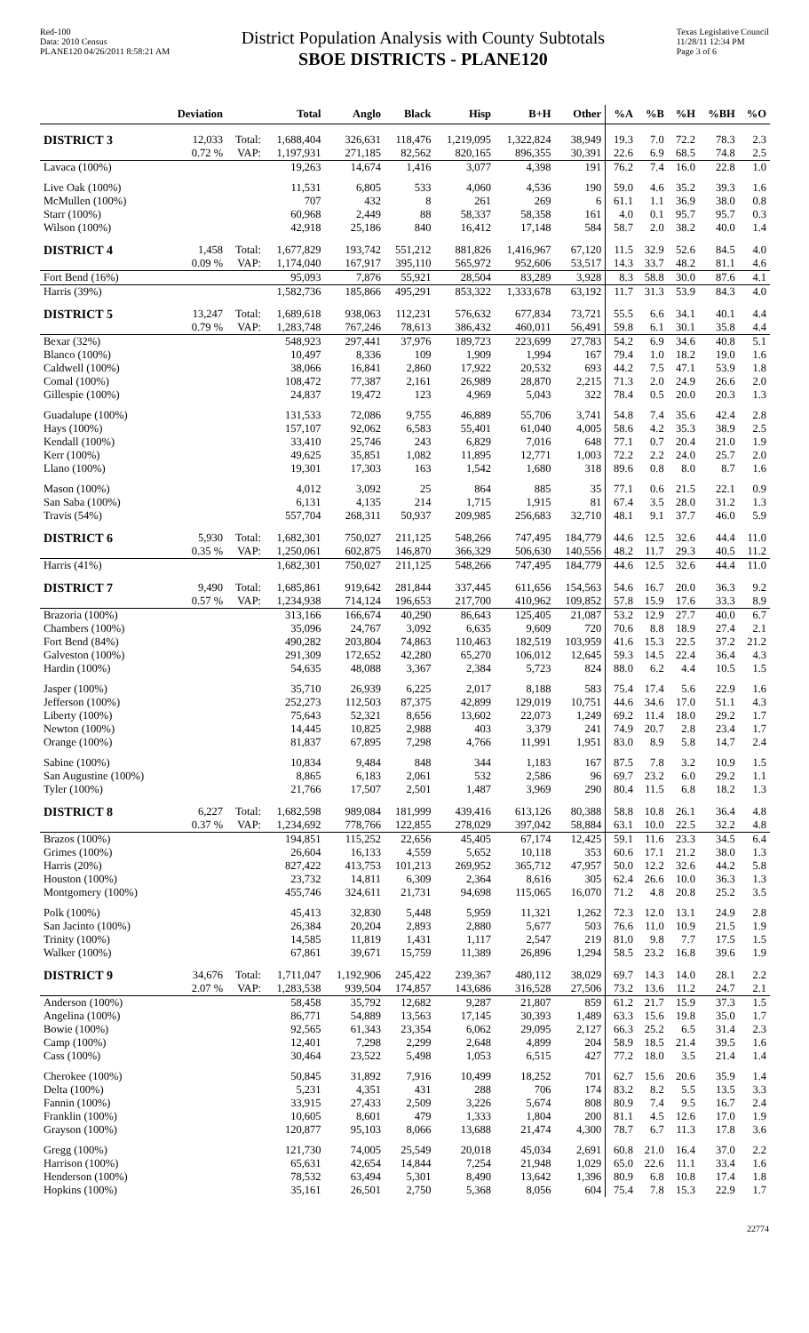Red-100
Data: 2010 Census
PLANE120 04/26/2011 8:58:21 AM
District Population Analysis with County Subtotals
SBOE DISTRICTS - PLANE120
Texas Legislative Council
11/28/11 12:34 PM
Page 3 of 6
| | Deviation | | Total | Anglo | Black | Hisp | B+H | Other | %A | %B | %H | %BH | %O |
| --- | --- | --- | --- | --- | --- | --- | --- | --- | --- | --- | --- | --- | --- |
| DISTRICT 3 | 12,033 | Total: | 1,688,404 | 326,631 | 118,476 | 1,219,095 | 1,322,824 | 38,949 | 19.3 | 7.0 | 72.2 | 78.3 | 2.3 |
| | 0.72 % | VAP: | 1,197,931 | 271,185 | 82,562 | 820,165 | 896,355 | 30,391 | 22.6 | 6.9 | 68.5 | 74.8 | 2.5 |
| Lavaca (100%) | | | 19,263 | 14,674 | 1,416 | 3,077 | 4,398 | 191 | 76.2 | 7.4 | 16.0 | 22.8 | 1.0 |
| Live Oak (100%) | | | 11,531 | 6,805 | 533 | 4,060 | 4,536 | 190 | 59.0 | 4.6 | 35.2 | 39.3 | 1.6 |
| McMullen (100%) | | | 707 | 432 | 8 | 261 | 269 | 6 | 61.1 | 1.1 | 36.9 | 38.0 | 0.8 |
| Starr (100%) | | | 60,968 | 2,449 | 88 | 58,337 | 58,358 | 161 | 4.0 | 0.1 | 95.7 | 95.7 | 0.3 |
| Wilson (100%) | | | 42,918 | 25,186 | 840 | 16,412 | 17,148 | 584 | 58.7 | 2.0 | 38.2 | 40.0 | 1.4 |
| DISTRICT 4 | 1,458 | Total: | 1,677,829 | 193,742 | 551,212 | 881,826 | 1,416,967 | 67,120 | 11.5 | 32.9 | 52.6 | 84.5 | 4.0 |
| | 0.09 % | VAP: | 1,174,040 | 167,917 | 395,110 | 565,972 | 952,606 | 53,517 | 14.3 | 33.7 | 48.2 | 81.1 | 4.6 |
| Fort Bend (16%) | | | 95,093 | 7,876 | 55,921 | 28,504 | 83,289 | 3,928 | 8.3 | 58.8 | 30.0 | 87.6 | 4.1 |
| Harris (39%) | | | 1,582,736 | 185,866 | 495,291 | 853,322 | 1,333,678 | 63,192 | 11.7 | 31.3 | 53.9 | 84.3 | 4.0 |
| DISTRICT 5 | 13,247 | Total: | 1,689,618 | 938,063 | 112,231 | 576,632 | 677,834 | 73,721 | 55.5 | 6.6 | 34.1 | 40.1 | 4.4 |
| | 0.79 % | VAP: | 1,283,748 | 767,246 | 78,613 | 386,432 | 460,011 | 56,491 | 59.8 | 6.1 | 30.1 | 35.8 | 4.4 |
| Bexar (32%) | | | 548,923 | 297,441 | 37,976 | 189,723 | 223,699 | 27,783 | 54.2 | 6.9 | 34.6 | 40.8 | 5.1 |
| Blanco (100%) | | | 10,497 | 8,336 | 109 | 1,909 | 1,994 | 167 | 79.4 | 1.0 | 18.2 | 19.0 | 1.6 |
| Caldwell (100%) | | | 38,066 | 16,841 | 2,860 | 17,922 | 20,532 | 693 | 44.2 | 7.5 | 47.1 | 53.9 | 1.8 |
| Comal (100%) | | | 108,472 | 77,387 | 2,161 | 26,989 | 28,870 | 2,215 | 71.3 | 2.0 | 24.9 | 26.6 | 2.0 |
| Gillespie (100%) | | | 24,837 | 19,472 | 123 | 4,969 | 5,043 | 322 | 78.4 | 0.5 | 20.0 | 20.3 | 1.3 |
| Guadalupe (100%) | | | 131,533 | 72,086 | 9,755 | 46,889 | 55,706 | 3,741 | 54.8 | 7.4 | 35.6 | 42.4 | 2.8 |
| Hays (100%) | | | 157,107 | 92,062 | 6,583 | 55,401 | 61,040 | 4,005 | 58.6 | 4.2 | 35.3 | 38.9 | 2.5 |
| Kendall (100%) | | | 33,410 | 25,746 | 243 | 6,829 | 7,016 | 648 | 77.1 | 0.7 | 20.4 | 21.0 | 1.9 |
| Kerr (100%) | | | 49,625 | 35,851 | 1,082 | 11,895 | 12,771 | 1,003 | 72.2 | 2.2 | 24.0 | 25.7 | 2.0 |
| Llano (100%) | | | 19,301 | 17,303 | 163 | 1,542 | 1,680 | 318 | 89.6 | 0.8 | 8.0 | 8.7 | 1.6 |
| Mason (100%) | | | 4,012 | 3,092 | 25 | 864 | 885 | 35 | 77.1 | 0.6 | 21.5 | 22.1 | 0.9 |
| San Saba (100%) | | | 6,131 | 4,135 | 214 | 1,715 | 1,915 | 81 | 67.4 | 3.5 | 28.0 | 31.2 | 1.3 |
| Travis (54%) | | | 557,704 | 268,311 | 50,937 | 209,985 | 256,683 | 32,710 | 48.1 | 9.1 | 37.7 | 46.0 | 5.9 |
| DISTRICT 6 | 5,930 | Total: | 1,682,301 | 750,027 | 211,125 | 548,266 | 747,495 | 184,779 | 44.6 | 12.5 | 32.6 | 44.4 | 11.0 |
| | 0.35 % | VAP: | 1,250,061 | 602,875 | 146,870 | 366,329 | 506,630 | 140,556 | 48.2 | 11.7 | 29.3 | 40.5 | 11.2 |
| Harris (41%) | | | 1,682,301 | 750,027 | 211,125 | 548,266 | 747,495 | 184,779 | 44.6 | 12.5 | 32.6 | 44.4 | 11.0 |
| DISTRICT 7 | 9,490 | Total: | 1,685,861 | 919,642 | 281,844 | 337,445 | 611,656 | 154,563 | 54.6 | 16.7 | 20.0 | 36.3 | 9.2 |
| | 0.57 % | VAP: | 1,234,938 | 714,124 | 196,653 | 217,700 | 410,962 | 109,852 | 57.8 | 15.9 | 17.6 | 33.3 | 8.9 |
| Brazoria (100%) | | | 313,166 | 166,674 | 40,290 | 86,643 | 125,405 | 21,087 | 53.2 | 12.9 | 27.7 | 40.0 | 6.7 |
| Chambers (100%) | | | 35,096 | 24,767 | 3,092 | 6,635 | 9,609 | 720 | 70.6 | 8.8 | 18.9 | 27.4 | 2.1 |
| Fort Bend (84%) | | | 490,282 | 203,804 | 74,863 | 110,463 | 182,519 | 103,959 | 41.6 | 15.3 | 22.5 | 37.2 | 21.2 |
| Galveston (100%) | | | 291,309 | 172,652 | 42,280 | 65,270 | 106,012 | 12,645 | 59.3 | 14.5 | 22.4 | 36.4 | 4.3 |
| Hardin (100%) | | | 54,635 | 48,088 | 3,367 | 2,384 | 5,723 | 824 | 88.0 | 6.2 | 4.4 | 10.5 | 1.5 |
| Jasper (100%) | | | 35,710 | 26,939 | 6,225 | 2,017 | 8,188 | 583 | 75.4 | 17.4 | 5.6 | 22.9 | 1.6 |
| Jefferson (100%) | | | 252,273 | 112,503 | 87,375 | 42,899 | 129,019 | 10,751 | 44.6 | 34.6 | 17.0 | 51.1 | 4.3 |
| Liberty (100%) | | | 75,643 | 52,321 | 8,656 | 13,602 | 22,073 | 1,249 | 69.2 | 11.4 | 18.0 | 29.2 | 1.7 |
| Newton (100%) | | | 14,445 | 10,825 | 2,988 | 403 | 3,379 | 241 | 74.9 | 20.7 | 2.8 | 23.4 | 1.7 |
| Orange (100%) | | | 81,837 | 67,895 | 7,298 | 4,766 | 11,991 | 1,951 | 83.0 | 8.9 | 5.8 | 14.7 | 2.4 |
| Sabine (100%) | | | 10,834 | 9,484 | 848 | 344 | 1,183 | 167 | 87.5 | 7.8 | 3.2 | 10.9 | 1.5 |
| San Augustine (100%) | | | 8,865 | 6,183 | 2,061 | 532 | 2,586 | 96 | 69.7 | 23.2 | 6.0 | 29.2 | 1.1 |
| Tyler (100%) | | | 21,766 | 17,507 | 2,501 | 1,487 | 3,969 | 290 | 80.4 | 11.5 | 6.8 | 18.2 | 1.3 |
| DISTRICT 8 | 6,227 | Total: | 1,682,598 | 989,084 | 181,999 | 439,416 | 613,126 | 80,388 | 58.8 | 10.8 | 26.1 | 36.4 | 4.8 |
| | 0.37 % | VAP: | 1,234,692 | 778,766 | 122,855 | 278,029 | 397,042 | 58,884 | 63.1 | 10.0 | 22.5 | 32.2 | 4.8 |
| Brazos (100%) | | | 194,851 | 115,252 | 22,656 | 45,405 | 67,174 | 12,425 | 59.1 | 11.6 | 23.3 | 34.5 | 6.4 |
| Grimes (100%) | | | 26,604 | 16,133 | 4,559 | 5,652 | 10,118 | 353 | 60.6 | 17.1 | 21.2 | 38.0 | 1.3 |
| Harris (20%) | | | 827,422 | 413,753 | 101,213 | 269,952 | 365,712 | 47,957 | 50.0 | 12.2 | 32.6 | 44.2 | 5.8 |
| Houston (100%) | | | 23,732 | 14,811 | 6,309 | 2,364 | 8,616 | 305 | 62.4 | 26.6 | 10.0 | 36.3 | 1.3 |
| Montgomery (100%) | | | 455,746 | 324,611 | 21,731 | 94,698 | 115,065 | 16,070 | 71.2 | 4.8 | 20.8 | 25.2 | 3.5 |
| Polk (100%) | | | 45,413 | 32,830 | 5,448 | 5,959 | 11,321 | 1,262 | 72.3 | 12.0 | 13.1 | 24.9 | 2.8 |
| San Jacinto (100%) | | | 26,384 | 20,204 | 2,893 | 2,880 | 5,677 | 503 | 76.6 | 11.0 | 10.9 | 21.5 | 1.9 |
| Trinity (100%) | | | 14,585 | 11,819 | 1,431 | 1,117 | 2,547 | 219 | 81.0 | 9.8 | 7.7 | 17.5 | 1.5 |
| Walker (100%) | | | 67,861 | 39,671 | 15,759 | 11,389 | 26,896 | 1,294 | 58.5 | 23.2 | 16.8 | 39.6 | 1.9 |
| DISTRICT 9 | 34,676 | Total: | 1,711,047 | 1,192,906 | 245,422 | 239,367 | 480,112 | 38,029 | 69.7 | 14.3 | 14.0 | 28.1 | 2.2 |
| | 2.07 % | VAP: | 1,283,538 | 939,504 | 174,857 | 143,686 | 316,528 | 27,506 | 73.2 | 13.6 | 11.2 | 24.7 | 2.1 |
| Anderson (100%) | | | 58,458 | 35,792 | 12,682 | 9,287 | 21,807 | 859 | 61.2 | 21.7 | 15.9 | 37.3 | 1.5 |
| Angelina (100%) | | | 86,771 | 54,889 | 13,563 | 17,145 | 30,393 | 1,489 | 63.3 | 15.6 | 19.8 | 35.0 | 1.7 |
| Bowie (100%) | | | 92,565 | 61,343 | 23,354 | 6,062 | 29,095 | 2,127 | 66.3 | 25.2 | 6.5 | 31.4 | 2.3 |
| Camp (100%) | | | 12,401 | 7,298 | 2,299 | 2,648 | 4,899 | 204 | 58.9 | 18.5 | 21.4 | 39.5 | 1.6 |
| Cass (100%) | | | 30,464 | 23,522 | 5,498 | 1,053 | 6,515 | 427 | 77.2 | 18.0 | 3.5 | 21.4 | 1.4 |
| Cherokee (100%) | | | 50,845 | 31,892 | 7,916 | 10,499 | 18,252 | 701 | 62.7 | 15.6 | 20.6 | 35.9 | 1.4 |
| Delta (100%) | | | 5,231 | 4,351 | 431 | 288 | 706 | 174 | 83.2 | 8.2 | 5.5 | 13.5 | 3.3 |
| Fannin (100%) | | | 33,915 | 27,433 | 2,509 | 3,226 | 5,674 | 808 | 80.9 | 7.4 | 9.5 | 16.7 | 2.4 |
| Franklin (100%) | | | 10,605 | 8,601 | 479 | 1,333 | 1,804 | 200 | 81.1 | 4.5 | 12.6 | 17.0 | 1.9 |
| Grayson (100%) | | | 120,877 | 95,103 | 8,066 | 13,688 | 21,474 | 4,300 | 78.7 | 6.7 | 11.3 | 17.8 | 3.6 |
| Gregg (100%) | | | 121,730 | 74,005 | 25,549 | 20,018 | 45,034 | 2,691 | 60.8 | 21.0 | 16.4 | 37.0 | 2.2 |
| Harrison (100%) | | | 65,631 | 42,654 | 14,844 | 7,254 | 21,948 | 1,029 | 65.0 | 22.6 | 11.1 | 33.4 | 1.6 |
| Henderson (100%) | | | 78,532 | 63,494 | 5,301 | 8,490 | 13,642 | 1,396 | 80.9 | 6.8 | 10.8 | 17.4 | 1.8 |
| Hopkins (100%) | | | 35,161 | 26,501 | 2,750 | 5,368 | 8,056 | 604 | 75.4 | 7.8 | 15.3 | 22.9 | 1.7 |
22774